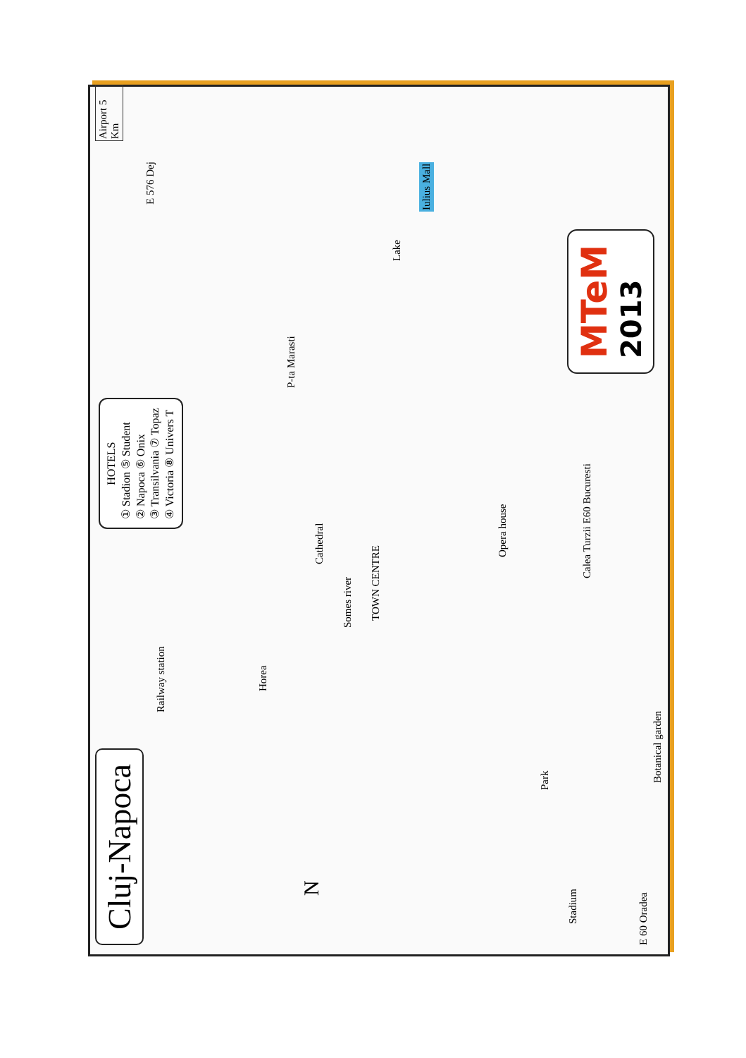Cluj-Napoca
HOTELS
① Stadion ⑤ Student
② Napoca ⑥ Onix
③ Transilvania ⑦ Topaz
④ Victoria ⑧ Univers T
Airport 5 Km
E 576 Dej
Iulius Mall
Lake
Railway station
Horea
TOWN CENTRE
Cathedral
Opera house
Park
Stadium
Botanical garden
Calea Turzii E60 Bucuresti
E 60 Oradea
N
P-ta Marasti
Somes river
MTeM
2013